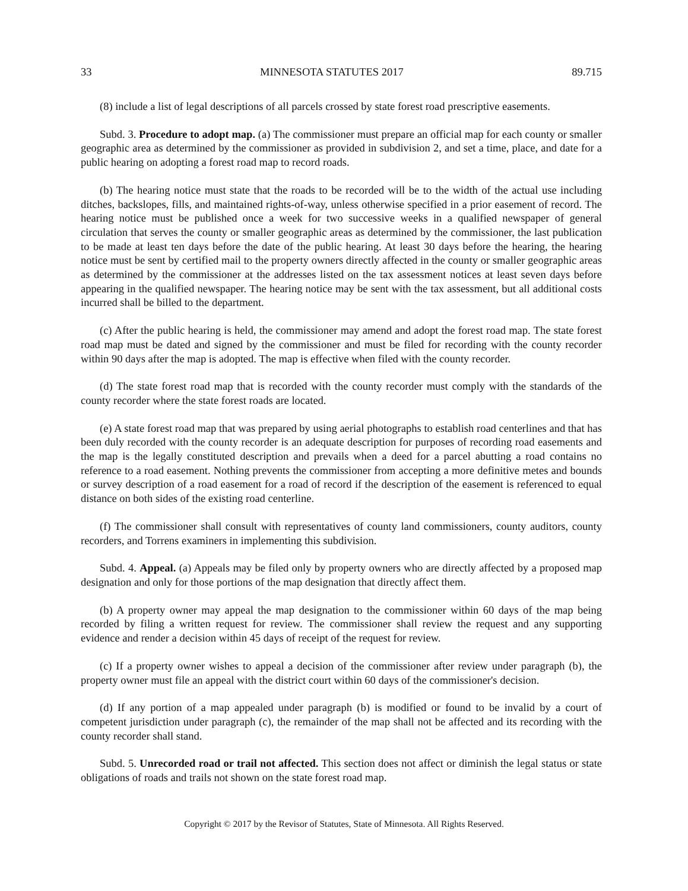33 MINNESOTA STATUTES 2017 89.715
(8) include a list of legal descriptions of all parcels crossed by state forest road prescriptive easements.
Subd. 3. Procedure to adopt map. (a) The commissioner must prepare an official map for each county or smaller geographic area as determined by the commissioner as provided in subdivision 2, and set a time, place, and date for a public hearing on adopting a forest road map to record roads.
(b) The hearing notice must state that the roads to be recorded will be to the width of the actual use including ditches, backslopes, fills, and maintained rights-of-way, unless otherwise specified in a prior easement of record. The hearing notice must be published once a week for two successive weeks in a qualified newspaper of general circulation that serves the county or smaller geographic areas as determined by the commissioner, the last publication to be made at least ten days before the date of the public hearing. At least 30 days before the hearing, the hearing notice must be sent by certified mail to the property owners directly affected in the county or smaller geographic areas as determined by the commissioner at the addresses listed on the tax assessment notices at least seven days before appearing in the qualified newspaper. The hearing notice may be sent with the tax assessment, but all additional costs incurred shall be billed to the department.
(c) After the public hearing is held, the commissioner may amend and adopt the forest road map. The state forest road map must be dated and signed by the commissioner and must be filed for recording with the county recorder within 90 days after the map is adopted. The map is effective when filed with the county recorder.
(d) The state forest road map that is recorded with the county recorder must comply with the standards of the county recorder where the state forest roads are located.
(e) A state forest road map that was prepared by using aerial photographs to establish road centerlines and that has been duly recorded with the county recorder is an adequate description for purposes of recording road easements and the map is the legally constituted description and prevails when a deed for a parcel abutting a road contains no reference to a road easement. Nothing prevents the commissioner from accepting a more definitive metes and bounds or survey description of a road easement for a road of record if the description of the easement is referenced to equal distance on both sides of the existing road centerline.
(f) The commissioner shall consult with representatives of county land commissioners, county auditors, county recorders, and Torrens examiners in implementing this subdivision.
Subd. 4. Appeal. (a) Appeals may be filed only by property owners who are directly affected by a proposed map designation and only for those portions of the map designation that directly affect them.
(b) A property owner may appeal the map designation to the commissioner within 60 days of the map being recorded by filing a written request for review. The commissioner shall review the request and any supporting evidence and render a decision within 45 days of receipt of the request for review.
(c) If a property owner wishes to appeal a decision of the commissioner after review under paragraph (b), the property owner must file an appeal with the district court within 60 days of the commissioner's decision.
(d) If any portion of a map appealed under paragraph (b) is modified or found to be invalid by a court of competent jurisdiction under paragraph (c), the remainder of the map shall not be affected and its recording with the county recorder shall stand.
Subd. 5. Unrecorded road or trail not affected. This section does not affect or diminish the legal status or state obligations of roads and trails not shown on the state forest road map.
Copyright © 2017 by the Revisor of Statutes, State of Minnesota. All Rights Reserved.